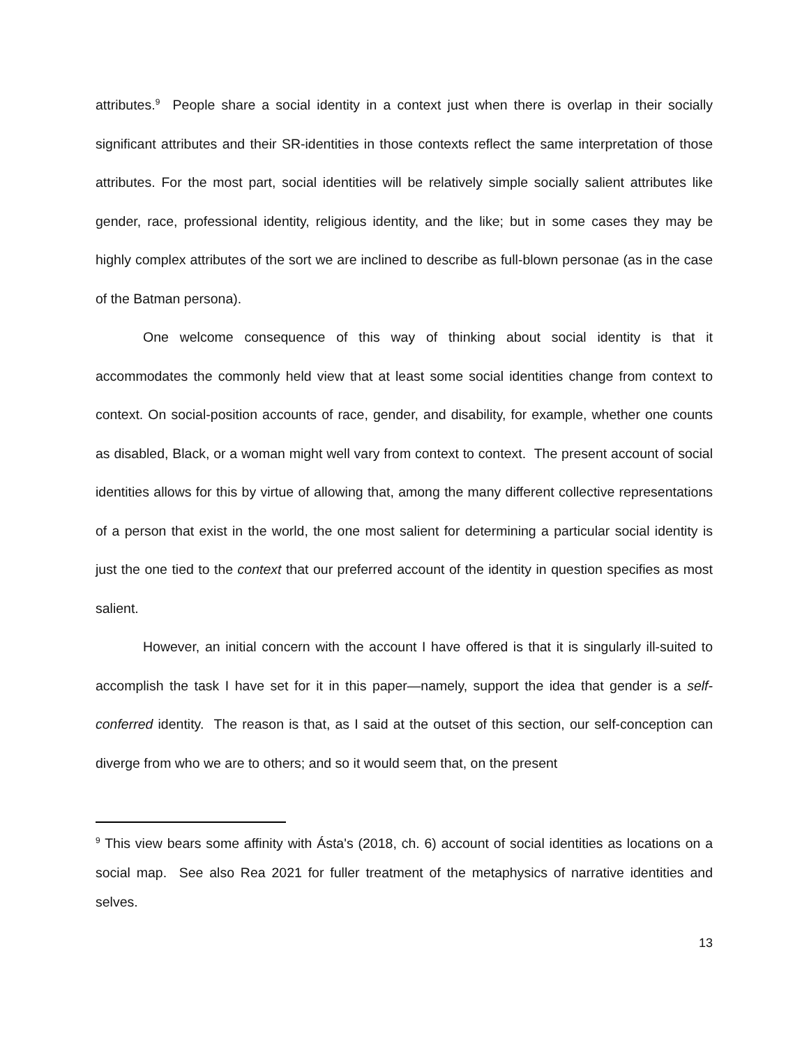attributes.<sup>9</sup> People share a social identity in a context just when there is overlap in their socially significant attributes and their SR-identities in those contexts reflect the same interpretation of those attributes. For the most part, social identities will be relatively simple socially salient attributes like gender, race, professional identity, religious identity, and the like; but in some cases they may be highly complex attributes of the sort we are inclined to describe as full-blown personae (as in the case of the Batman persona).
One welcome consequence of this way of thinking about social identity is that it accommodates the commonly held view that at least some social identities change from context to context. On social-position accounts of race, gender, and disability, for example, whether one counts as disabled, Black, or a woman might well vary from context to context. The present account of social identities allows for this by virtue of allowing that, among the many different collective representations of a person that exist in the world, the one most salient for determining a particular social identity is just the one tied to the context that our preferred account of the identity in question specifies as most salient.
However, an initial concern with the account I have offered is that it is singularly ill-suited to accomplish the task I have set for it in this paper—namely, support the idea that gender is a self-conferred identity. The reason is that, as I said at the outset of this section, our self-conception can diverge from who we are to others; and so it would seem that, on the present
<sup>9</sup> This view bears some affinity with Ásta's (2018, ch. 6) account of social identities as locations on a social map. See also Rea 2021 for fuller treatment of the metaphysics of narrative identities and selves.
13